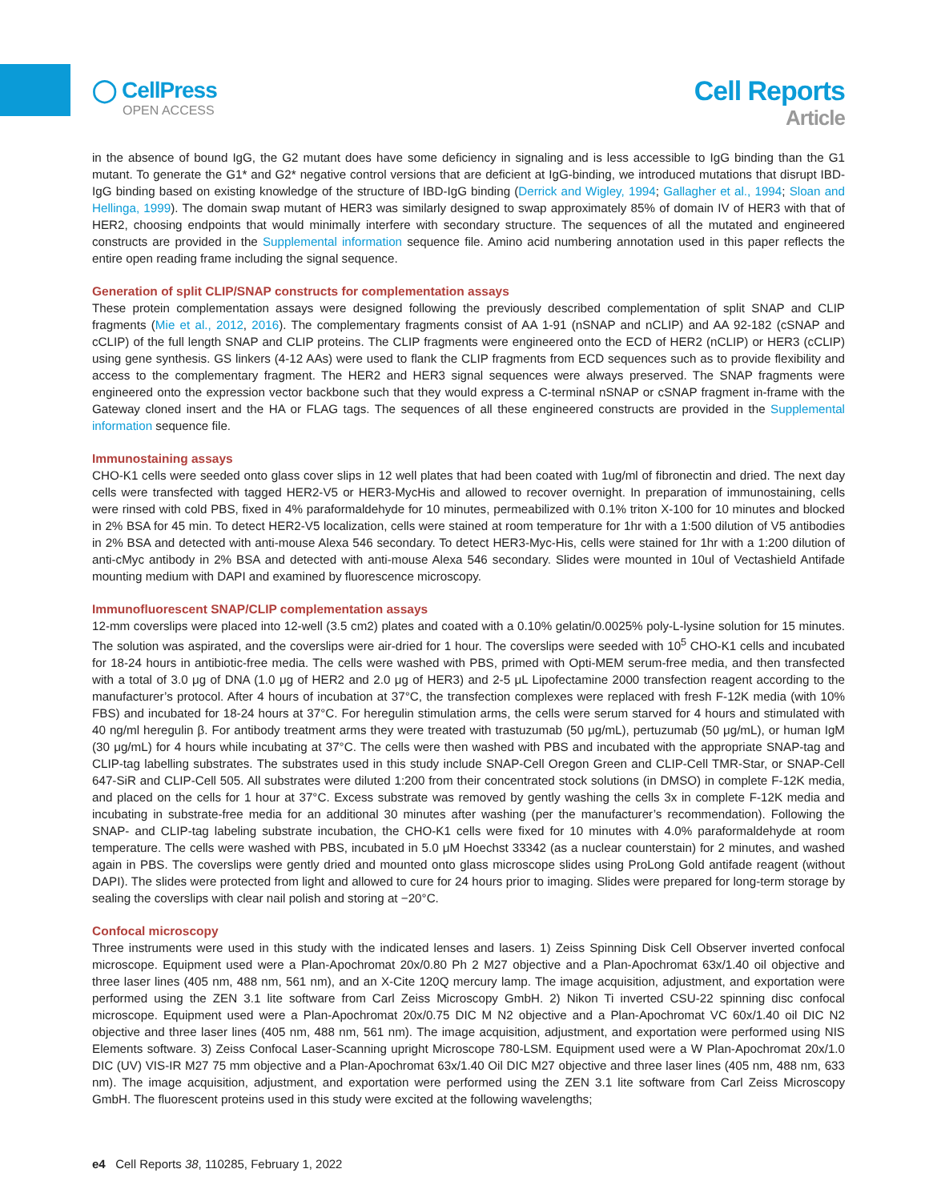◯ CellPress
OPEN ACCESS
Cell Reports
Article
in the absence of bound IgG, the G2 mutant does have some deficiency in signaling and is less accessible to IgG binding than the G1 mutant. To generate the G1* and G2* negative control versions that are deficient at IgG-binding, we introduced mutations that disrupt IBD-IgG binding based on existing knowledge of the structure of IBD-IgG binding (Derrick and Wigley, 1994; Gallagher et al., 1994; Sloan and Hellinga, 1999). The domain swap mutant of HER3 was similarly designed to swap approximately 85% of domain IV of HER3 with that of HER2, choosing endpoints that would minimally interfere with secondary structure. The sequences of all the mutated and engineered constructs are provided in the Supplemental information sequence file. Amino acid numbering annotation used in this paper reflects the entire open reading frame including the signal sequence.
Generation of split CLIP/SNAP constructs for complementation assays
These protein complementation assays were designed following the previously described complementation of split SNAP and CLIP fragments (Mie et al., 2012, 2016). The complementary fragments consist of AA 1-91 (nSNAP and nCLIP) and AA 92-182 (cSNAP and cCLIP) of the full length SNAP and CLIP proteins. The CLIP fragments were engineered onto the ECD of HER2 (nCLIP) or HER3 (cCLIP) using gene synthesis. GS linkers (4-12 AAs) were used to flank the CLIP fragments from ECD sequences such as to provide flexibility and access to the complementary fragment. The HER2 and HER3 signal sequences were always preserved. The SNAP fragments were engineered onto the expression vector backbone such that they would express a C-terminal nSNAP or cSNAP fragment in-frame with the Gateway cloned insert and the HA or FLAG tags. The sequences of all these engineered constructs are provided in the Supplemental information sequence file.
Immunostaining assays
CHO-K1 cells were seeded onto glass cover slips in 12 well plates that had been coated with 1ug/ml of fibronectin and dried. The next day cells were transfected with tagged HER2-V5 or HER3-MycHis and allowed to recover overnight. In preparation of immunostaining, cells were rinsed with cold PBS, fixed in 4% paraformaldehyde for 10 minutes, permeabilized with 0.1% triton X-100 for 10 minutes and blocked in 2% BSA for 45 min. To detect HER2-V5 localization, cells were stained at room temperature for 1hr with a 1:500 dilution of V5 antibodies in 2% BSA and detected with anti-mouse Alexa 546 secondary. To detect HER3-Myc-His, cells were stained for 1hr with a 1:200 dilution of anti-cMyc antibody in 2% BSA and detected with anti-mouse Alexa 546 secondary. Slides were mounted in 10ul of Vectashield Antifade mounting medium with DAPI and examined by fluorescence microscopy.
Immunofluorescent SNAP/CLIP complementation assays
12-mm coverslips were placed into 12-well (3.5 cm2) plates and coated with a 0.10% gelatin/0.0025% poly-L-lysine solution for 15 minutes. The solution was aspirated, and the coverslips were air-dried for 1 hour. The coverslips were seeded with 10<sup>5</sup> CHO-K1 cells and incubated for 18-24 hours in antibiotic-free media. The cells were washed with PBS, primed with Opti-MEM serum-free media, and then transfected with a total of 3.0 μg of DNA (1.0 μg of HER2 and 2.0 μg of HER3) and 2-5 μL Lipofectamine 2000 transfection reagent according to the manufacturer’s protocol. After 4 hours of incubation at 37°C, the transfection complexes were replaced with fresh F-12K media (with 10% FBS) and incubated for 18-24 hours at 37°C. For heregulin stimulation arms, the cells were serum starved for 4 hours and stimulated with 40 ng/ml heregulin β. For antibody treatment arms they were treated with trastuzumab (50 μg/mL), pertuzumab (50 μg/mL), or human IgM (30 μg/mL) for 4 hours while incubating at 37°C. The cells were then washed with PBS and incubated with the appropriate SNAP-tag and CLIP-tag labelling substrates. The substrates used in this study include SNAP-Cell Oregon Green and CLIP-Cell TMR-Star, or SNAP-Cell 647-SiR and CLIP-Cell 505. All substrates were diluted 1:200 from their concentrated stock solutions (in DMSO) in complete F-12K media, and placed on the cells for 1 hour at 37°C. Excess substrate was removed by gently washing the cells 3x in complete F-12K media and incubating in substrate-free media for an additional 30 minutes after washing (per the manufacturer’s recommendation). Following the SNAP- and CLIP-tag labeling substrate incubation, the CHO-K1 cells were fixed for 10 minutes with 4.0% paraformaldehyde at room temperature. The cells were washed with PBS, incubated in 5.0 μM Hoechst 33342 (as a nuclear counterstain) for 2 minutes, and washed again in PBS. The coverslips were gently dried and mounted onto glass microscope slides using ProLong Gold antifade reagent (without DAPI). The slides were protected from light and allowed to cure for 24 hours prior to imaging. Slides were prepared for long-term storage by sealing the coverslips with clear nail polish and storing at −20°C.
Confocal microscopy
Three instruments were used in this study with the indicated lenses and lasers. 1) Zeiss Spinning Disk Cell Observer inverted confocal microscope. Equipment used were a Plan-Apochromat 20x/0.80 Ph 2 M27 objective and a Plan-Apochromat 63x/1.40 oil objective and three laser lines (405 nm, 488 nm, 561 nm), and an X-Cite 120Q mercury lamp. The image acquisition, adjustment, and exportation were performed using the ZEN 3.1 lite software from Carl Zeiss Microscopy GmbH. 2) Nikon Ti inverted CSU-22 spinning disc confocal microscope. Equipment used were a Plan-Apochromat 20x/0.75 DIC M N2 objective and a Plan-Apochromat VC 60x/1.40 oil DIC N2 objective and three laser lines (405 nm, 488 nm, 561 nm). The image acquisition, adjustment, and exportation were performed using NIS Elements software. 3) Zeiss Confocal Laser-Scanning upright Microscope 780-LSM. Equipment used were a W Plan-Apochromat 20x/1.0 DIC (UV) VIS-IR M27 75 mm objective and a Plan-Apochromat 63x/1.40 Oil DIC M27 objective and three laser lines (405 nm, 488 nm, 633 nm). The image acquisition, adjustment, and exportation were performed using the ZEN 3.1 lite software from Carl Zeiss Microscopy GmbH. The fluorescent proteins used in this study were excited at the following wavelengths;
e4 Cell Reports 38, 110285, February 1, 2022